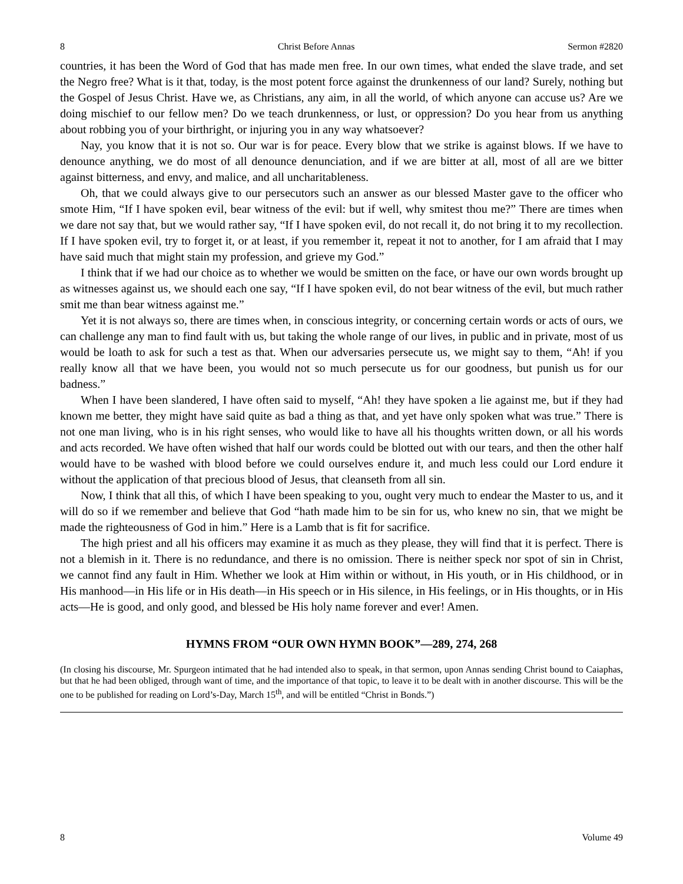8 Christ Before Annas Sermon #2820
countries, it has been the Word of God that has made men free. In our own times, what ended the slave trade, and set the Negro free? What is it that, today, is the most potent force against the drunkenness of our land? Surely, nothing but the Gospel of Jesus Christ. Have we, as Christians, any aim, in all the world, of which anyone can accuse us? Are we doing mischief to our fellow men? Do we teach drunkenness, or lust, or oppression? Do you hear from us anything about robbing you of your birthright, or injuring you in any way whatsoever?
Nay, you know that it is not so. Our war is for peace. Every blow that we strike is against blows. If we have to denounce anything, we do most of all denounce denunciation, and if we are bitter at all, most of all are we bitter against bitterness, and envy, and malice, and all uncharitableness.
Oh, that we could always give to our persecutors such an answer as our blessed Master gave to the officer who smote Him, “If I have spoken evil, bear witness of the evil: but if well, why smitest thou me?” There are times when we dare not say that, but we would rather say, “If I have spoken evil, do not recall it, do not bring it to my recollection. If I have spoken evil, try to forget it, or at least, if you remember it, repeat it not to another, for I am afraid that I may have said much that might stain my profession, and grieve my God.”
I think that if we had our choice as to whether we would be smitten on the face, or have our own words brought up as witnesses against us, we should each one say, “If I have spoken evil, do not bear witness of the evil, but much rather smit me than bear witness against me.”
Yet it is not always so, there are times when, in conscious integrity, or concerning certain words or acts of ours, we can challenge any man to find fault with us, but taking the whole range of our lives, in public and in private, most of us would be loath to ask for such a test as that. When our adversaries persecute us, we might say to them, “Ah! if you really know all that we have been, you would not so much persecute us for our goodness, but punish us for our badness.”
When I have been slandered, I have often said to myself, “Ah! they have spoken a lie against me, but if they had known me better, they might have said quite as bad a thing as that, and yet have only spoken what was true.” There is not one man living, who is in his right senses, who would like to have all his thoughts written down, or all his words and acts recorded. We have often wished that half our words could be blotted out with our tears, and then the other half would have to be washed with blood before we could ourselves endure it, and much less could our Lord endure it without the application of that precious blood of Jesus, that cleanseth from all sin.
Now, I think that all this, of which I have been speaking to you, ought very much to endear the Master to us, and it will do so if we remember and believe that God “hath made him to be sin for us, who knew no sin, that we might be made the righteousness of God in him.” Here is a Lamb that is fit for sacrifice.
The high priest and all his officers may examine it as much as they please, they will find that it is perfect. There is not a blemish in it. There is no redundance, and there is no omission. There is neither speck nor spot of sin in Christ, we cannot find any fault in Him. Whether we look at Him within or without, in His youth, or in His childhood, or in His manhood—in His life or in His death—in His speech or in His silence, in His feelings, or in His thoughts, or in His acts—He is good, and only good, and blessed be His holy name forever and ever! Amen.
HYMNS FROM “OUR OWN HYMN BOOK”—289, 274, 268
(In closing his discourse, Mr. Spurgeon intimated that he had intended also to speak, in that sermon, upon Annas sending Christ bound to Caiaphas, but that he had been obliged, through want of time, and the importance of that topic, to leave it to be dealt with in another discourse. This will be the one to be published for reading on Lord’s-Day, March 15<sup>th</sup>, and will be entitled “Christ in Bonds.”)
8 Volume 49